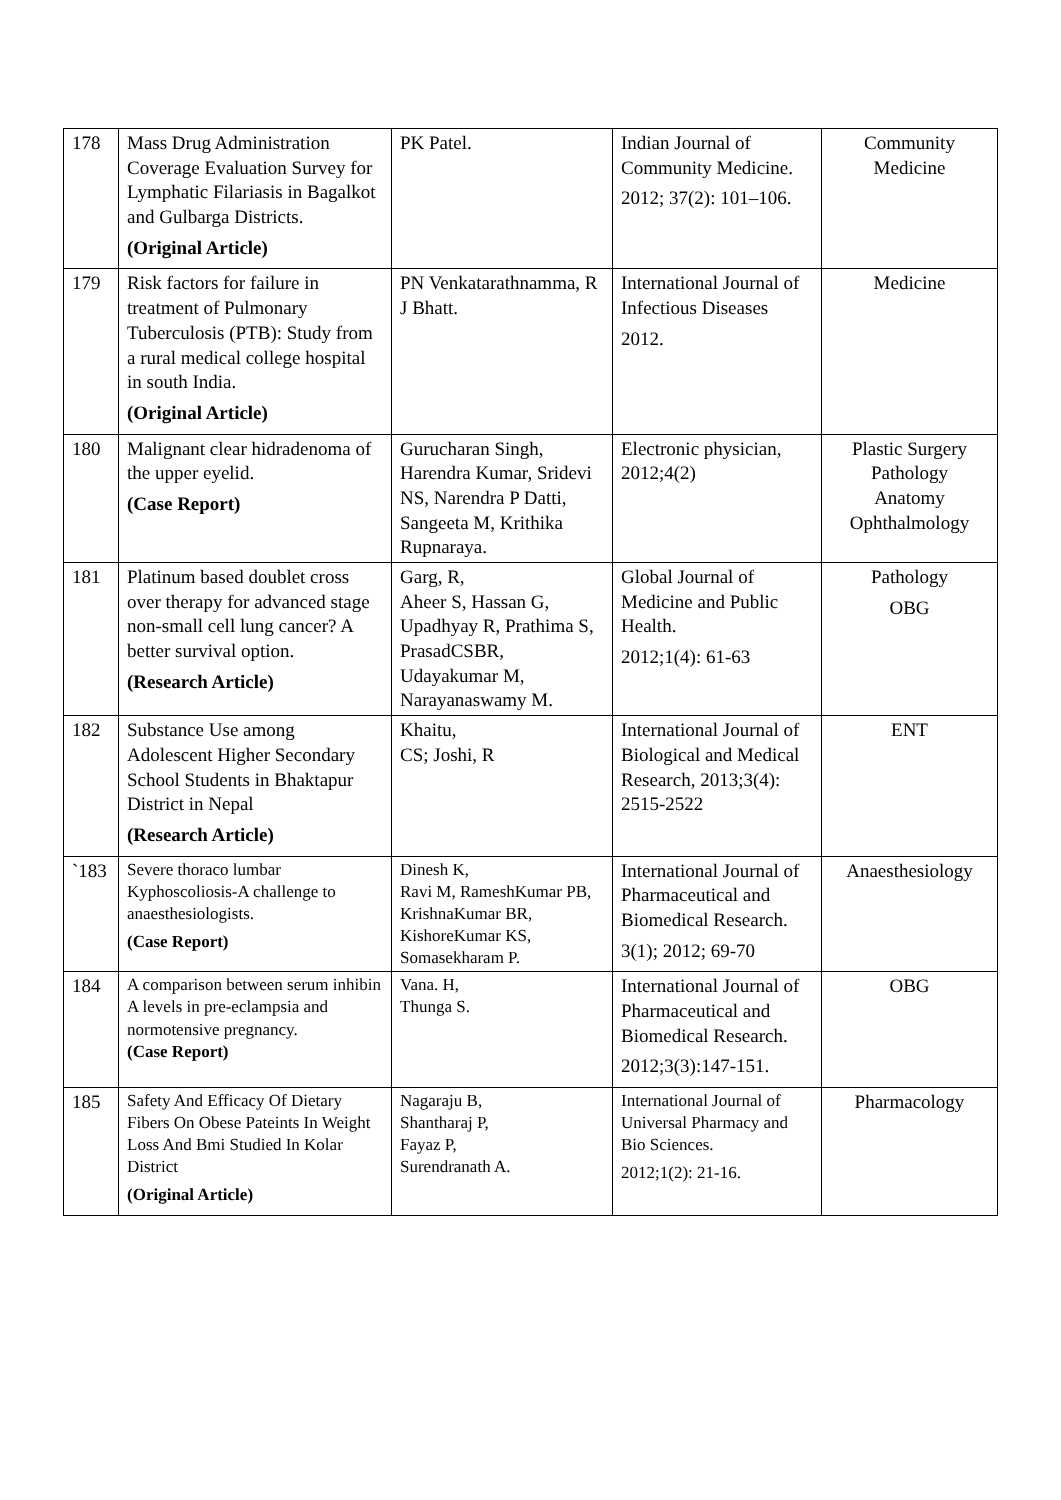| 178 | Mass Drug Administration Coverage Evaluation Survey for Lymphatic Filariasis in Bagalkot and Gulbarga Districts. (Original Article) | PK Patel. | Indian Journal of Community Medicine. 2012; 37(2): 101–106. | Community Medicine |
| 179 | Risk factors for failure in treatment of Pulmonary Tuberculosis (PTB): Study from a rural medical college hospital in south India. (Original Article) | PN Venkatarathnamma, R J Bhatt. | International Journal of Infectious Diseases 2012. | Medicine |
| 180 | Malignant clear hidradenoma of the upper eyelid. (Case Report) | Gurucharan Singh, Harendra Kumar, Sridevi NS, Narendra P Datti, Sangeeta M, Krithika Rupnaraya. | Electronic physician, 2012;4(2) | Plastic Surgery Pathology Anatomy Ophthalmology |
| 181 | Platinum based doublet cross over therapy for advanced stage non-small cell lung cancer? A better survival option. (Research Article) | Garg, R, Aheer S, Hassan G, Upadhyay R, Prathima S, PrasadCSBR, Udayakumar M, Narayanaswamy M. | Global Journal of Medicine and Public Health. 2012;1(4): 61-63 | Pathology OBG |
| 182 | Substance Use among Adolescent Higher Secondary School Students in Bhaktapur District in Nepal (Research Article) | Khaitu, CS; Joshi, R | International Journal of Biological and Medical Research, 2013;3(4): 2515-2522 | ENT |
| `183 | Severe thoraco lumbar Kyphoscoliosis-A challenge to anaesthesiologists. (Case Report) | Dinesh K, Ravi M, RameshKumar PB, KrishnaKumar BR, KishoreKumar KS, Somasekharam P. | International Journal of Pharmaceutical and Biomedical Research. 3(1); 2012; 69-70 | Anaesthesiology |
| 184 | A comparison between serum inhibin A levels in pre-eclampsia and normotensive pregnancy. (Case Report) | Vana. H, Thunga S. | International Journal of Pharmaceutical and Biomedical Research. 2012;3(3):147-151. | OBG |
| 185 | Safety And Efficacy Of Dietary Fibers On Obese Pateints In Weight Loss And Bmi Studied In Kolar District (Original Article) | Nagaraju B, Shantharaj P, Fayaz P, Surendranath A. | International Journal of Universal Pharmacy and Bio Sciences. 2012;1(2): 21-16. | Pharmacology |